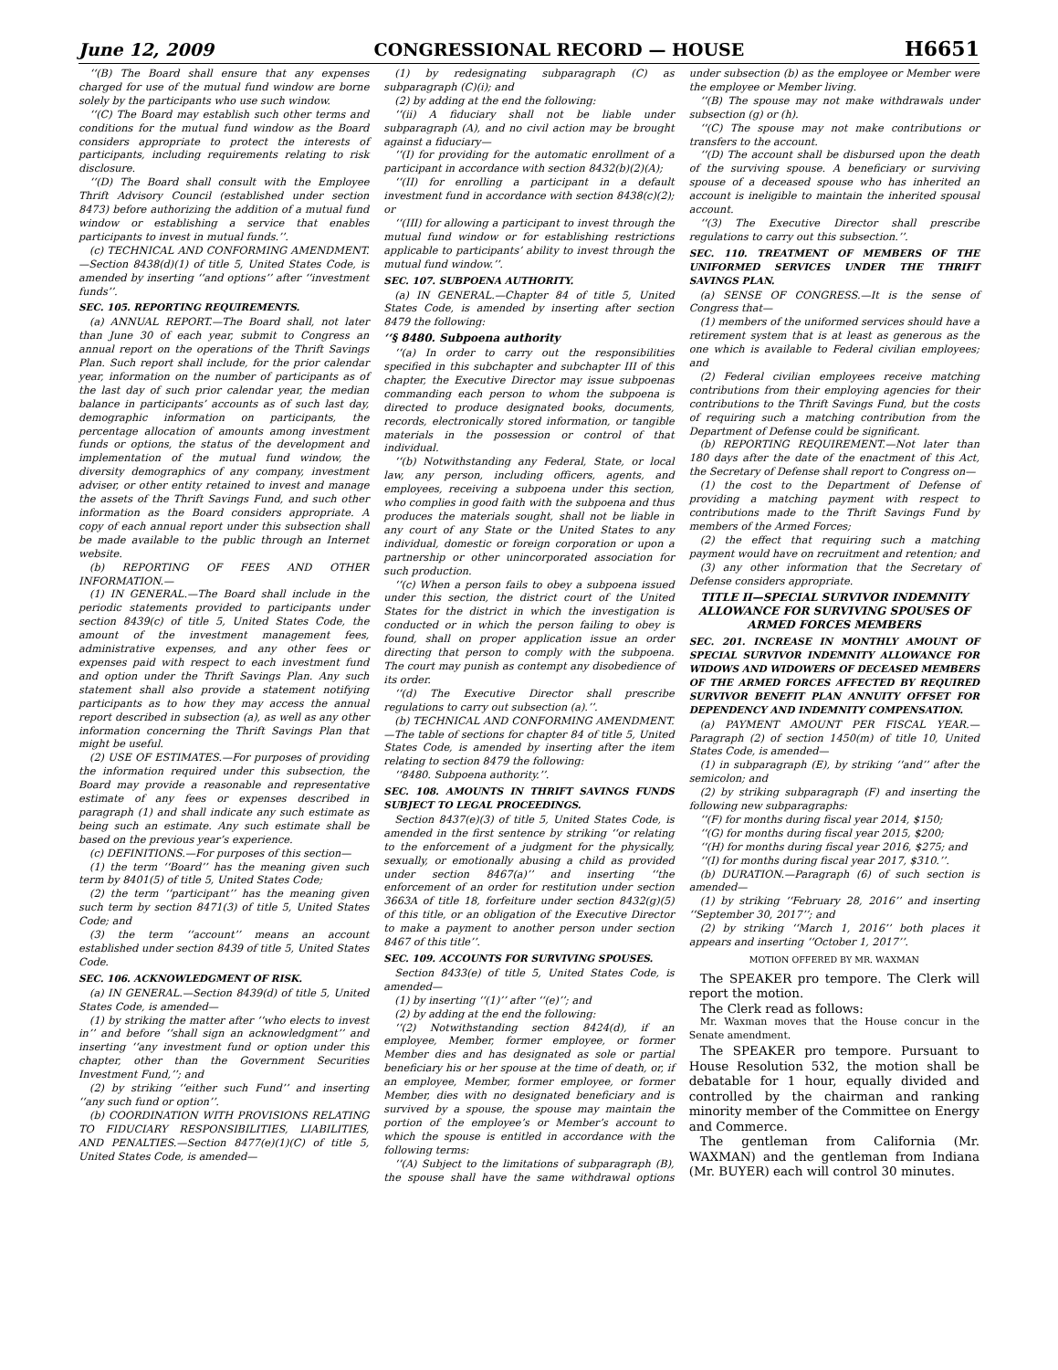June 12, 2009 CONGRESSIONAL RECORD — HOUSE H6651
‘‘(B) The Board shall ensure that any expenses charged for use of the mutual fund window are borne solely by the participants who use such window.
‘‘(C) The Board may establish such other terms and conditions for the mutual fund window as the Board considers appropriate to protect the interests of participants, including requirements relating to risk disclosure.
‘‘(D) The Board shall consult with the Employee Thrift Advisory Council (established under section 8473) before authorizing the addition of a mutual fund window or establishing a service that enables participants to invest in mutual funds.’’.
(c) TECHNICAL AND CONFORMING AMENDMENT.—Section 8438(d)(1) of title 5, United States Code, is amended by inserting ‘‘and options’’ after ‘‘investment funds’’.
SEC. 105. REPORTING REQUIREMENTS.
(a) ANNUAL REPORT.—The Board shall, not later than June 30 of each year, submit to Congress an annual report on the operations of the Thrift Savings Plan. Such report shall include, for the prior calendar year, information on the number of participants as of the last day of such prior calendar year, the median balance in participants’ accounts as of such last day, demographic information on participants, the percentage allocation of amounts among investment funds or options, the status of the development and implementation of the mutual fund window, the diversity demographics of any company, investment adviser, or other entity retained to invest and manage the assets of the Thrift Savings Fund, and such other information as the Board considers appropriate. A copy of each annual report under this subsection shall be made available to the public through an Internet website.
(b) REPORTING OF FEES AND OTHER INFORMATION.—
(1) IN GENERAL.—The Board shall include in the periodic statements provided to participants under section 8439(c) of title 5, United States Code, the amount of the investment management fees, administrative expenses, and any other fees or expenses paid with respect to each investment fund and option under the Thrift Savings Plan. Any such statement shall also provide a statement notifying participants as to how they may access the annual report described in subsection (a), as well as any other information concerning the Thrift Savings Plan that might be useful.
(2) USE OF ESTIMATES.—For purposes of providing the information required under this subsection, the Board may provide a reasonable and representative estimate of any fees or expenses described in paragraph (1) and shall indicate any such estimate as being such an estimate. Any such estimate shall be based on the previous year’s experience.
(c) DEFINITIONS.—For purposes of this section—
(1) the term ‘‘Board’’ has the meaning given such term by 8401(5) of title 5, United States Code;
(2) the term ‘‘participant’’ has the meaning given such term by section 8471(3) of title 5, United States Code; and
(3) the term ‘‘account’’ means an account established under section 8439 of title 5, United States Code.
SEC. 106. ACKNOWLEDGMENT OF RISK.
(a) IN GENERAL.—Section 8439(d) of title 5, United States Code, is amended—
(1) by striking the matter after ‘‘who elects to invest in’’ and before ‘‘shall sign an acknowledgment’’ and inserting ‘‘any investment fund or option under this chapter, other than the Government Securities Investment Fund,’’; and
(2) by striking ‘‘either such Fund’’ and inserting ‘‘any such fund or option’’.
(b) COORDINATION WITH PROVISIONS RELATING TO FIDUCIARY RESPONSIBILITIES, LIABILITIES, AND PENALTIES.—Section 8477(e)(1)(C) of title 5, United States Code, is amended—
(1) by redesignating subparagraph (C) as subparagraph (C)(i); and
(2) by adding at the end the following:
‘‘(ii) A fiduciary shall not be liable under subparagraph (A), and no civil action may be brought against a fiduciary—
‘‘(I) for providing for the automatic enrollment of a participant in accordance with section 8432(b)(2)(A);
‘‘(II) for enrolling a participant in a default investment fund in accordance with section 8438(c)(2); or
‘‘(III) for allowing a participant to invest through the mutual fund window or for establishing restrictions applicable to participants’ ability to invest through the mutual fund window.’’.
SEC. 107. SUBPOENA AUTHORITY.
(a) IN GENERAL.—Chapter 84 of title 5, United States Code, is amended by inserting after section 8479 the following:
‘‘§ 8480. Subpoena authority
‘‘(a) In order to carry out the responsibilities specified in this subchapter and subchapter III of this chapter, the Executive Director may issue subpoenas commanding each person to whom the subpoena is directed to produce designated books, documents, records, electronically stored information, or tangible materials in the possession or control of that individual.
‘‘(b) Notwithstanding any Federal, State, or local law, any person, including officers, agents, and employees, receiving a subpoena under this section, who complies in good faith with the subpoena and thus produces the materials sought, shall not be liable in any court of any State or the United States to any individual, domestic or foreign corporation or upon a partnership or other unincorporated association for such production.
‘‘(c) When a person fails to obey a subpoena issued under this section, the district court of the United States for the district in which the investigation is conducted or in which the person failing to obey is found, shall on proper application issue an order directing that person to comply with the subpoena. The court may punish as contempt any disobedience of its order.
‘‘(d) The Executive Director shall prescribe regulations to carry out subsection (a).’’.
(b) TECHNICAL AND CONFORMING AMENDMENT.—The table of sections for chapter 84 of title 5, United States Code, is amended by inserting after the item relating to section 8479 the following:
‘‘8480. Subpoena authority.’’.
SEC. 108. AMOUNTS IN THRIFT SAVINGS FUNDS SUBJECT TO LEGAL PROCEEDINGS.
Section 8437(e)(3) of title 5, United States Code, is amended in the first sentence by striking ‘‘or relating to the enforcement of a judgment for the physically, sexually, or emotionally abusing a child as provided under section 8467(a)’’ and inserting ‘‘the enforcement of an order for restitution under section 3663A of title 18, forfeiture under section 8432(g)(5) of this title, or an obligation of the Executive Director to make a payment to another person under section 8467 of this title’’.
SEC. 109. ACCOUNTS FOR SURVIVING SPOUSES.
Section 8433(e) of title 5, United States Code, is amended—
(1) by inserting ‘‘(1)’’ after ‘‘(e)’’; and
(2) by adding at the end the following:
‘‘(2) Notwithstanding section 8424(d), if an employee, Member, former employee, or former Member dies and has designated as sole or partial beneficiary his or her spouse at the time of death, or, if an employee, Member, former employee, or former Member, dies with no designated beneficiary and is survived by a spouse, the spouse may maintain the portion of the employee’s or Member’s account to which the spouse is entitled in accordance with the following terms:
‘‘(A) Subject to the limitations of subparagraph (B), the spouse shall have the same withdrawal options under subsection (b) as the employee or Member were the employee or Member living.
‘‘(B) The spouse may not make withdrawals under subsection (g) or (h).
‘‘(C) The spouse may not make contributions or transfers to the account.
‘‘(D) The account shall be disbursed upon the death of the surviving spouse. A beneficiary or surviving spouse of a deceased spouse who has inherited an account is ineligible to maintain the inherited spousal account.
‘‘(3) The Executive Director shall prescribe regulations to carry out this subsection.’’.
SEC. 110. TREATMENT OF MEMBERS OF THE UNIFORMED SERVICES UNDER THE THRIFT SAVINGS PLAN.
(a) SENSE OF CONGRESS.—It is the sense of Congress that—
(1) members of the uniformed services should have a retirement system that is at least as generous as the one which is available to Federal civilian employees; and
(2) Federal civilian employees receive matching contributions from their employing agencies for their contributions to the Thrift Savings Fund, but the costs of requiring such a matching contribution from the Department of Defense could be significant.
(b) REPORTING REQUIREMENT.—Not later than 180 days after the date of the enactment of this Act, the Secretary of Defense shall report to Congress on—
(1) the cost to the Department of Defense of providing a matching payment with respect to contributions made to the Thrift Savings Fund by members of the Armed Forces;
(2) the effect that requiring such a matching payment would have on recruitment and retention; and
(3) any other information that the Secretary of Defense considers appropriate.
TITLE II—SPECIAL SURVIVOR INDEMNITY ALLOWANCE FOR SURVIVING SPOUSES OF ARMED FORCES MEMBERS
SEC. 201. INCREASE IN MONTHLY AMOUNT OF SPECIAL SURVIVOR INDEMNITY ALLOWANCE FOR WIDOWS AND WIDOWERS OF DECEASED MEMBERS OF THE ARMED FORCES AFFECTED BY REQUIRED SURVIVOR BENEFIT PLAN ANNUITY OFFSET FOR DEPENDENCY AND INDEMNITY COMPENSATION.
(a) PAYMENT AMOUNT PER FISCAL YEAR.—Paragraph (2) of section 1450(m) of title 10, United States Code, is amended—
(1) in subparagraph (E), by striking ‘‘and’’ after the semicolon; and
(2) by striking subparagraph (F) and inserting the following new subparagraphs:
‘‘(F) for months during fiscal year 2014, $150;
‘‘(G) for months during fiscal year 2015, $200;
‘‘(H) for months during fiscal year 2016, $275; and
‘‘(I) for months during fiscal year 2017, $310.’’.
(b) DURATION.—Paragraph (6) of such section is amended—
(1) by striking ‘‘February 28, 2016’’ and inserting ‘‘September 30, 2017’’; and
(2) by striking ‘‘March 1, 2016’’ both places it appears and inserting ‘‘October 1, 2017’’.
MOTION OFFERED BY MR. WAXMAN
The SPEAKER pro tempore. The Clerk will report the motion.
The Clerk read as follows:
Mr. Waxman moves that the House concur in the Senate amendment.
The SPEAKER pro tempore. Pursuant to House Resolution 532, the motion shall be debatable for 1 hour, equally divided and controlled by the chairman and ranking minority member of the Committee on Energy and Commerce.
The gentleman from California (Mr. WAXMAN) and the gentleman from Indiana (Mr. BUYER) each will control 30 minutes.